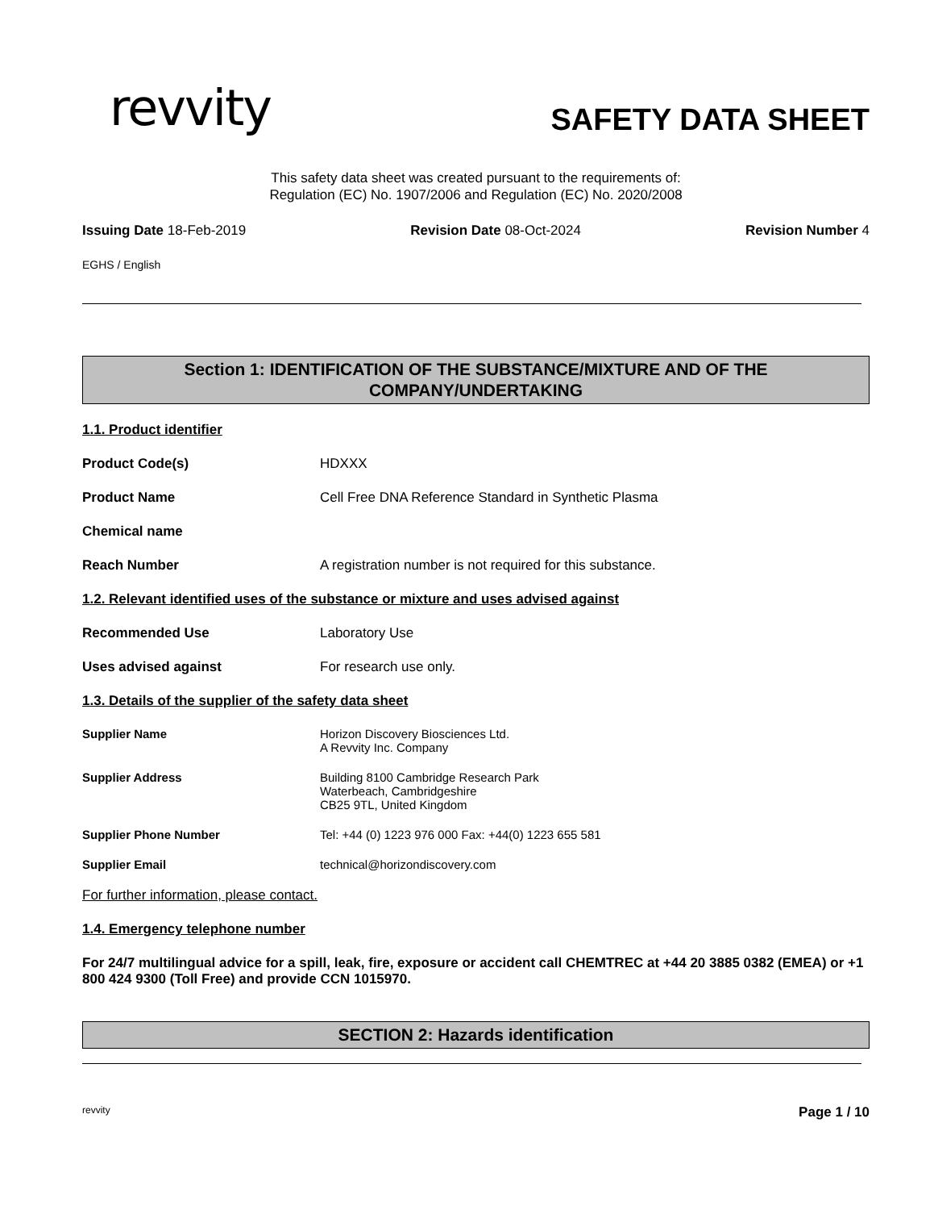revvity
SAFETY DATA SHEET
This safety data sheet was created pursuant to the requirements of:
Regulation (EC) No. 1907/2006 and Regulation (EC) No. 2020/2008
Issuing Date 18-Feb-2019 Revision Date 08-Oct-2024 Revision Number 4
EGHS / English
Section 1: IDENTIFICATION OF THE SUBSTANCE/MIXTURE AND OF THE
COMPANY/UNDERTAKING
1.1. Product identifier
Product Code(s) HDXXX
Product Name Cell Free DNA Reference Standard in Synthetic Plasma
Chemical name
Reach Number A registration number is not required for this substance.
1.2. Relevant identified uses of the substance or mixture and uses advised against
Recommended Use Laboratory Use
Uses advised against For research use only.
1.3. Details of the supplier of the safety data sheet
Supplier Name Horizon Discovery Biosciences Ltd.
A Revvity Inc. Company
Supplier Address Building 8100 Cambridge Research Park
Waterbeach, Cambridgeshire
CB25 9TL, United Kingdom
Supplier Phone Number Tel: +44 (0) 1223 976 000 Fax: +44(0) 1223 655 581
Supplier Email technical@horizondiscovery.com
For further information, please contact.
1.4. Emergency telephone number
For 24/7 multilingual advice for a spill, leak, fire, exposure or accident call CHEMTREC at +44 20 3885 0382 (EMEA) or +1 800 424 9300 (Toll Free) and provide CCN 1015970.
SECTION 2: Hazards identification
revvity Page 1 / 10